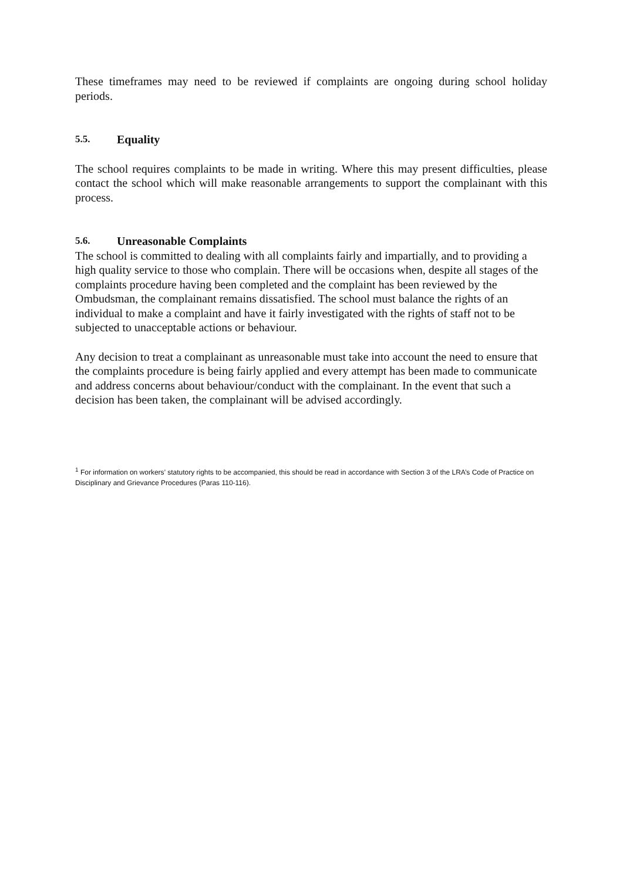These timeframes may need to be reviewed if complaints are ongoing during school holiday periods.
5.5. Equality
The school requires complaints to be made in writing. Where this may present difficulties, please contact the school which will make reasonable arrangements to support the complainant with this process.
5.6. Unreasonable Complaints
The school is committed to dealing with all complaints fairly and impartially, and to providing a high quality service to those who complain. There will be occasions when, despite all stages of the complaints procedure having been completed and the complaint has been reviewed by the Ombudsman, the complainant remains dissatisfied. The school must balance the rights of an individual to make a complaint and have it fairly investigated with the rights of staff not to be subjected to unacceptable actions or behaviour.
Any decision to treat a complainant as unreasonable must take into account the need to ensure that the complaints procedure is being fairly applied and every attempt has been made to communicate and address concerns about behaviour/conduct with the complainant. In the event that such a decision has been taken, the complainant will be advised accordingly.
<sup>1</sup> For information on workers’ statutory rights to be accompanied, this should be read in accordance with Section 3 of the LRA’s Code of Practice on Disciplinary and Grievance Procedures (Paras 110-116).